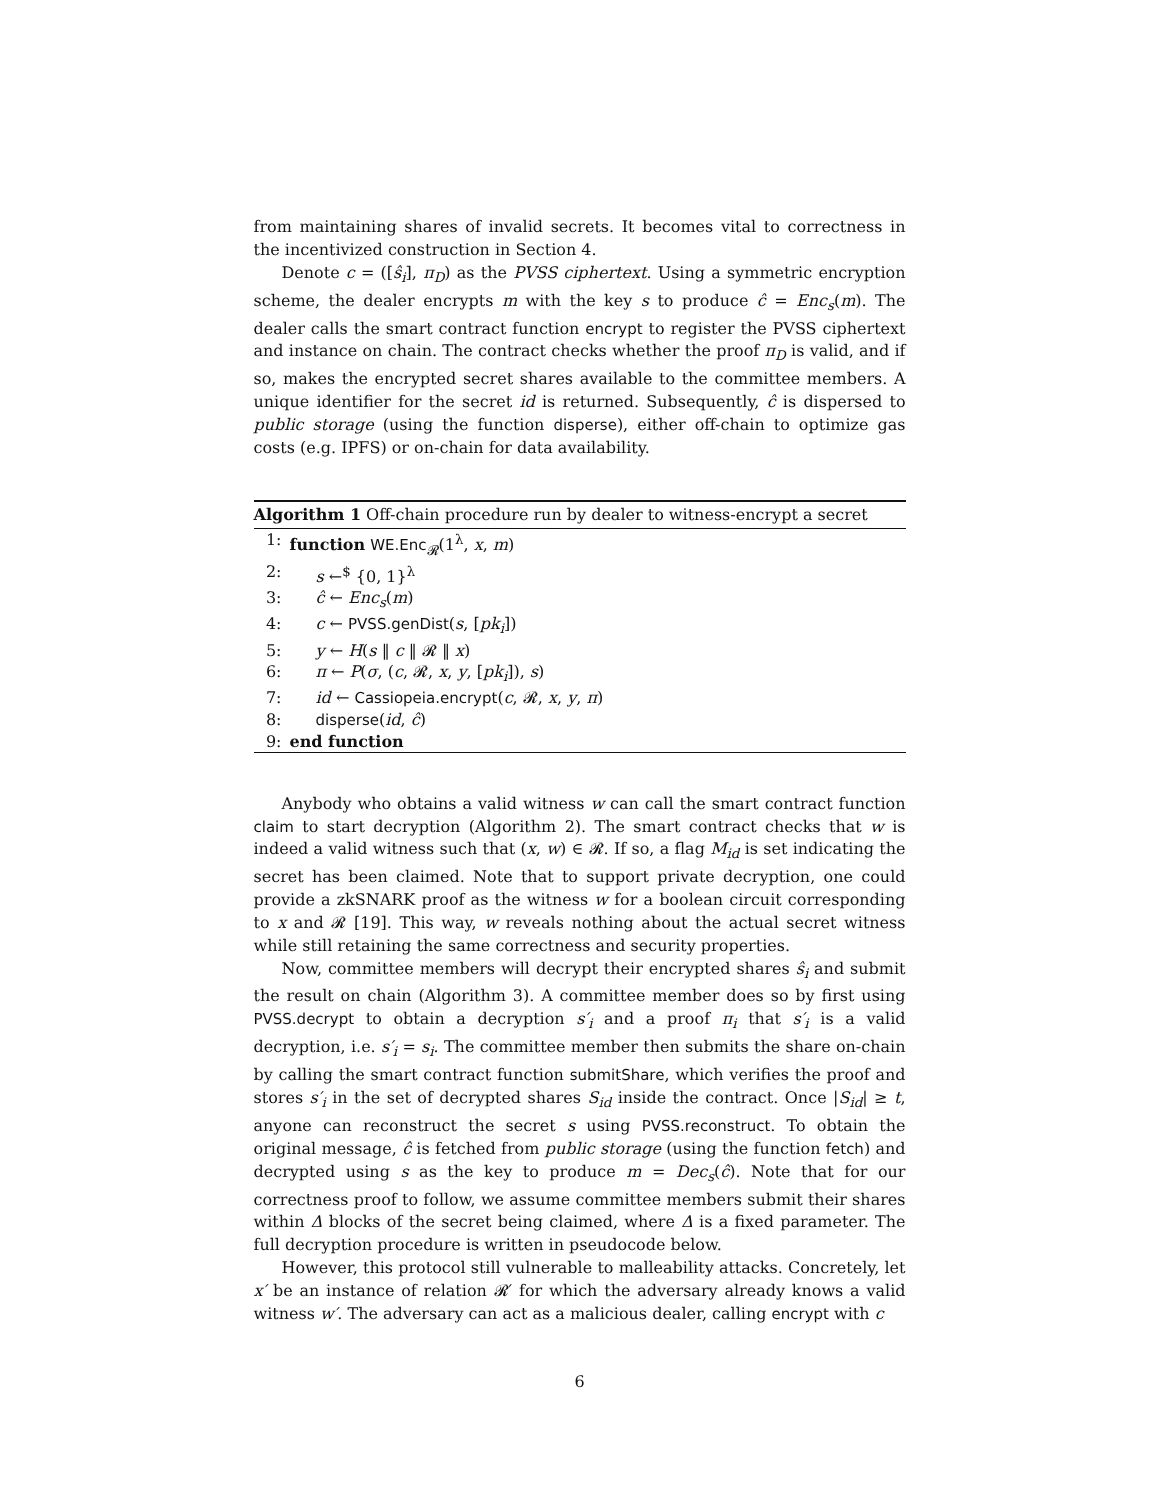from maintaining shares of invalid secrets. It becomes vital to correctness in the incentivized construction in Section 4.
Denote c = ([ŝ<sub>i</sub>], π<sub>D</sub>) as the PVSS ciphertext. Using a symmetric encryption scheme, the dealer encrypts m with the key s to produce ĉ = Enc<sub>s</sub>(m). The dealer calls the smart contract function encrypt to register the PVSS ciphertext and instance on chain. The contract checks whether the proof π<sub>D</sub> is valid, and if so, makes the encrypted secret shares available to the committee members. A unique identifier for the secret id is returned. Subsequently, ĉ is dispersed to public storage (using the function disperse), either off-chain to optimize gas costs (e.g. IPFS) or on-chain for data availability.
Algorithm 1 Off-chain procedure run by dealer to witness-encrypt a secret
1: function WE.Enc<sub>𝓡</sub>(1<sup>λ</sup>, x, m)
2: s ←<sup>$</sup> {0, 1}<sup>λ</sup>
3: ĉ ← Enc<sub>s</sub>(m)
4: c ← PVSS.genDist(s, [pk<sub>i</sub>])
5: y ← H(s ‖ c ‖ 𝓡 ‖ x)
6: π ← P(σ, (c, 𝓡, x, y, [pk<sub>i</sub>]), s)
7: id ← Cassiopeia.encrypt(c, 𝓡, x, y, π)
8: disperse(id, ĉ)
9: end function
Anybody who obtains a valid witness w can call the smart contract function claim to start decryption (Algorithm 2). The smart contract checks that w is indeed a valid witness such that (x, w) ∈ 𝓡. If so, a flag M<sub>id</sub> is set indicating the secret has been claimed. Note that to support private decryption, one could provide a zkSNARK proof as the witness w for a boolean circuit corresponding to x and 𝓡 [19]. This way, w reveals nothing about the actual secret witness while still retaining the same correctness and security properties.
Now, committee members will decrypt their encrypted shares ŝ<sub>i</sub> and submit the result on chain (Algorithm 3). A committee member does so by first using PVSS.decrypt to obtain a decryption s′<sub>i</sub> and a proof π<sub>i</sub> that s′<sub>i</sub> is a valid decryption, i.e. s′<sub>i</sub> = s<sub>i</sub>. The committee member then submits the share on-chain by calling the smart contract function submitShare, which verifies the proof and stores s′<sub>i</sub> in the set of decrypted shares S<sub>id</sub> inside the contract. Once |S<sub>id</sub>| ≥ t, anyone can reconstruct the secret s using PVSS.reconstruct. To obtain the original message, ĉ is fetched from public storage (using the function fetch) and decrypted using s as the key to produce m = Dec<sub>s</sub>(ĉ). Note that for our correctness proof to follow, we assume committee members submit their shares within Δ blocks of the secret being claimed, where Δ is a fixed parameter. The full decryption procedure is written in pseudocode below.
However, this protocol still vulnerable to malleability attacks. Concretely, let x′ be an instance of relation 𝓡′ for which the adversary already knows a valid witness w′. The adversary can act as a malicious dealer, calling encrypt with c
6